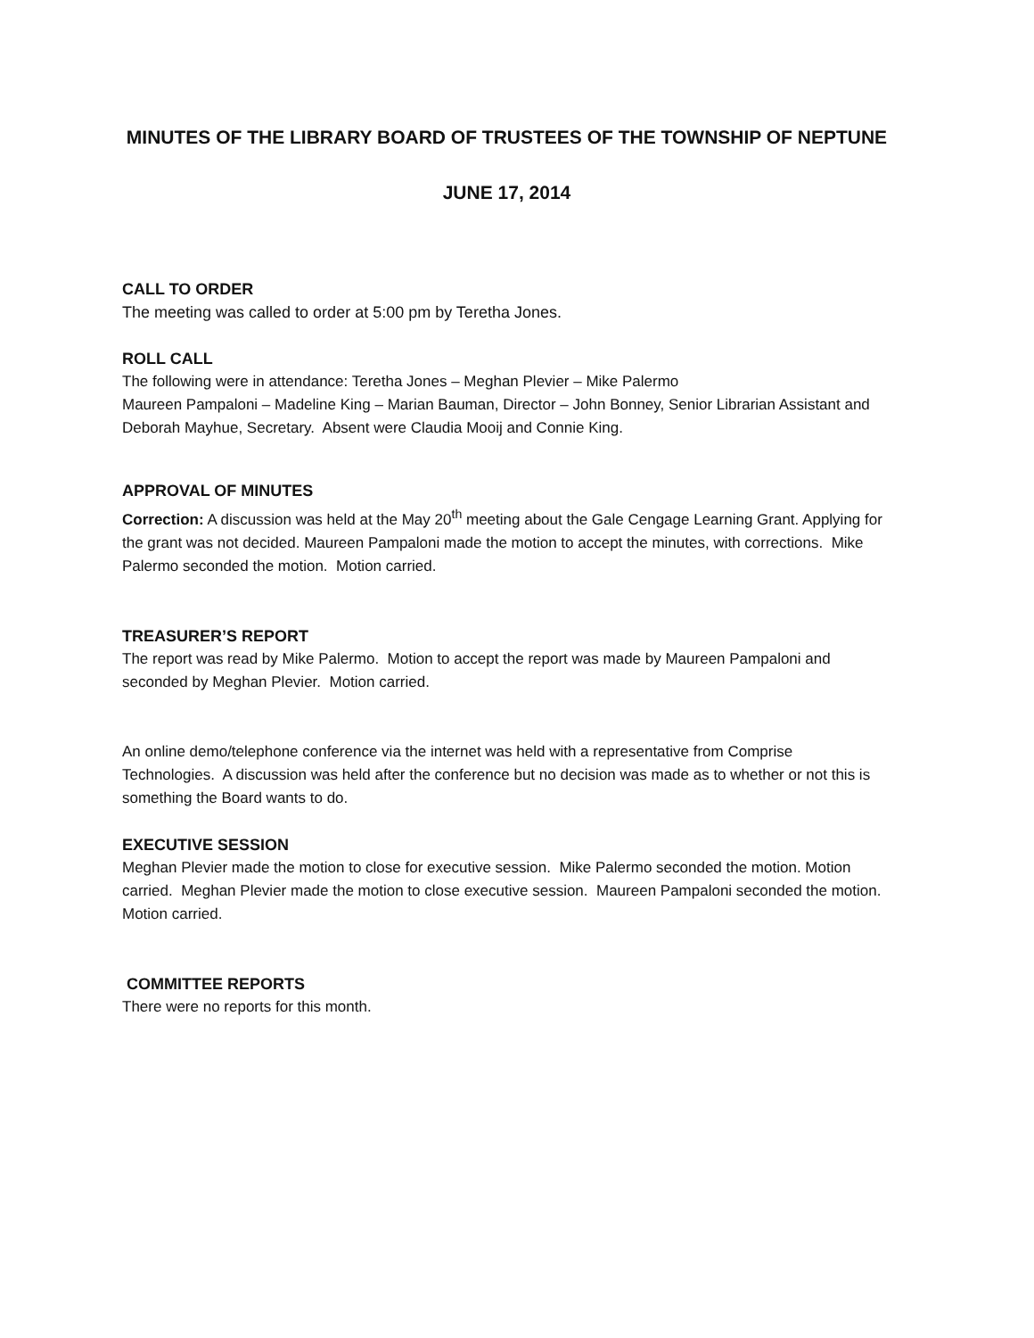MINUTES OF THE LIBRARY BOARD OF TRUSTEES OF THE TOWNSHIP OF NEPTUNE
JUNE 17, 2014
CALL TO ORDER
The meeting was called to order at 5:00 pm by Teretha Jones.
ROLL CALL
The following were in attendance: Teretha Jones – Meghan Plevier – Mike Palermo
Maureen Pampaloni – Madeline King – Marian Bauman, Director – John Bonney, Senior Librarian Assistant and Deborah Mayhue, Secretary. Absent were Claudia Mooij and Connie King.
APPROVAL OF MINUTES
Correction: A discussion was held at the May 20<sup>th</sup> meeting about the Gale Cengage Learning Grant. Applying for the grant was not decided. Maureen Pampaloni made the motion to accept the minutes, with corrections. Mike Palermo seconded the motion. Motion carried.
TREASURER’S REPORT
The report was read by Mike Palermo. Motion to accept the report was made by Maureen Pampaloni and seconded by Meghan Plevier. Motion carried.
An online demo/telephone conference via the internet was held with a representative from Comprise Technologies. A discussion was held after the conference but no decision was made as to whether or not this is something the Board wants to do.
EXECUTIVE SESSION
Meghan Plevier made the motion to close for executive session. Mike Palermo seconded the motion. Motion carried. Meghan Plevier made the motion to close executive session. Maureen Pampaloni seconded the motion. Motion carried.
COMMITTEE REPORTS
There were no reports for this month.